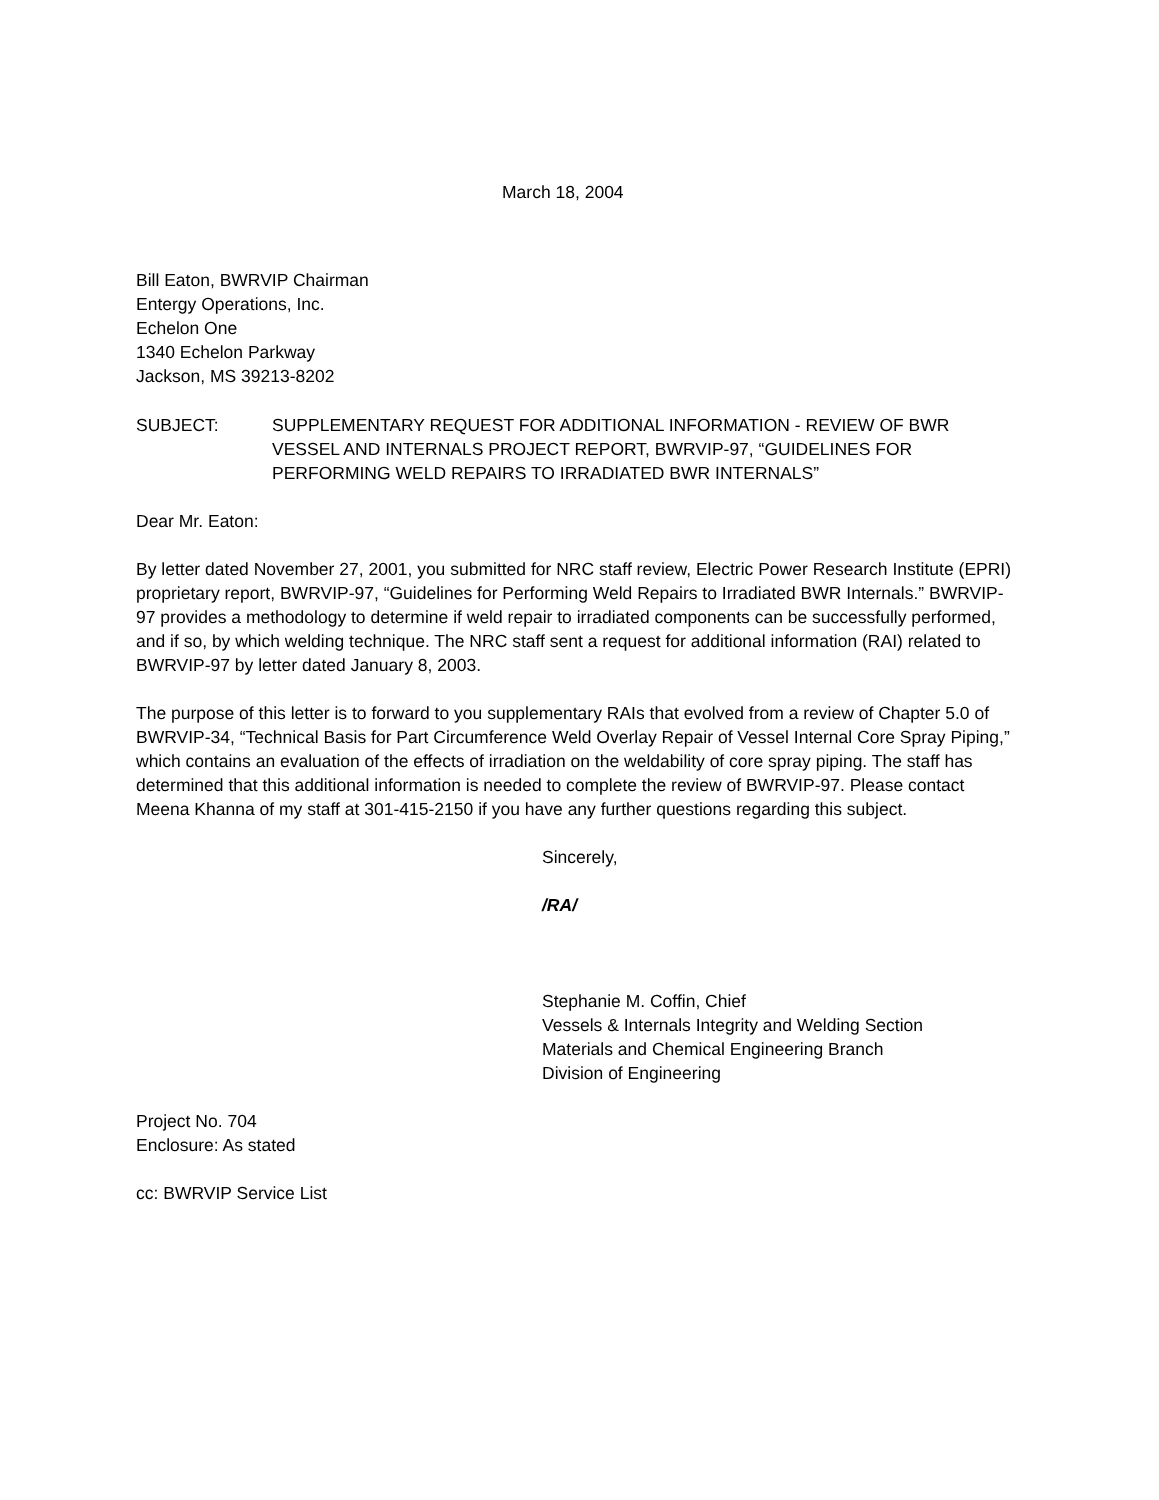March 18, 2004
Bill Eaton, BWRVIP Chairman
Entergy Operations, Inc.
Echelon One
1340 Echelon Parkway
Jackson, MS 39213-8202
SUBJECT: SUPPLEMENTARY REQUEST FOR ADDITIONAL INFORMATION - REVIEW OF BWR VESSEL AND INTERNALS PROJECT REPORT, BWRVIP-97, “GUIDELINES FOR PERFORMING WELD REPAIRS TO IRRADIATED BWR INTERNALS”
Dear Mr. Eaton:
By letter dated November 27, 2001, you submitted for NRC staff review, Electric Power Research Institute (EPRI) proprietary report, BWRVIP-97, “Guidelines for Performing Weld Repairs to Irradiated BWR Internals.” BWRVIP-97 provides a methodology to determine if weld repair to irradiated components can be successfully performed, and if so, by which welding technique. The NRC staff sent a request for additional information (RAI) related to BWRVIP-97 by letter dated January 8, 2003.
The purpose of this letter is to forward to you supplementary RAIs that evolved from a review of Chapter 5.0 of BWRVIP-34, “Technical Basis for Part Circumference Weld Overlay Repair of Vessel Internal Core Spray Piping,” which contains an evaluation of the effects of irradiation on the weldability of core spray piping. The staff has determined that this additional information is needed to complete the review of BWRVIP-97. Please contact Meena Khanna of my staff at 301-415-2150 if you have any further questions regarding this subject.
Sincerely,
/RA/
Stephanie M. Coffin, Chief
Vessels & Internals Integrity and Welding Section
Materials and Chemical Engineering Branch
Division of Engineering
Project No. 704
Enclosure: As stated
cc: BWRVIP Service List